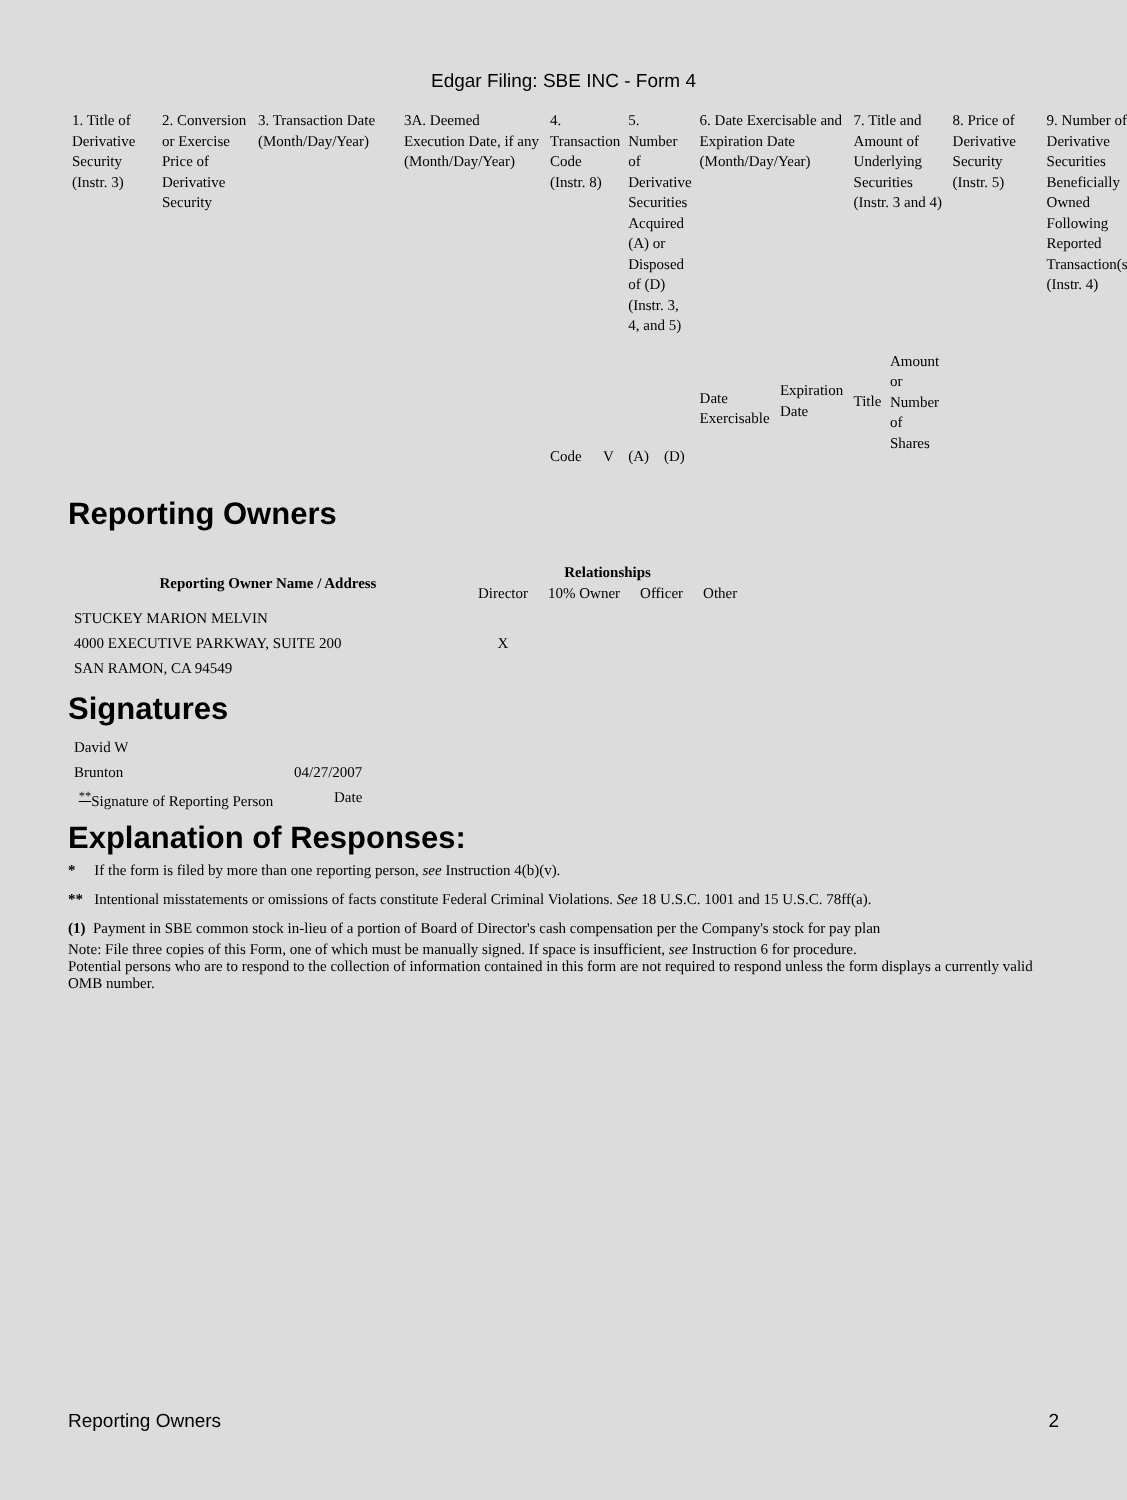Edgar Filing: SBE INC - Form 4
| 1. Title of Derivative Security (Instr. 3) | 2. Conversion or Exercise Price of Derivative Security | 3. Transaction Date (Month/Day/Year) | 3A. Deemed Execution Date, if any (Month/Day/Year) | 4. Transaction Code (Instr. 8) | | 5. Number of Derivative Securities Acquired (A) or Disposed of (D) (Instr. 3, 4, and 5) | | 6. Date Exercisable and Expiration Date (Month/Day/Year) | | 7. Title and Amount of Underlying Securities (Instr. 3 and 4) | | 8. Price of Derivative Security (Instr. 5) | 9. Number of Derivative Securities Beneficially Owned Following Reported Transaction(s) (Instr. 4) |
| | | | | Code | V | (A) | (D) | Date Exercisable | Expiration Date | Title | Amount or Number of Shares | | |
Reporting Owners
| Reporting Owner Name / Address | Relationships | | | |
| --- | --- | --- | --- | --- |
| | Director | 10% Owner | Officer | Other |
| STUCKEY MARION MELVIN 4000 EXECUTIVE PARKWAY, SUITE 200 SAN RAMON, CA 94549 | X | | | |
Signatures
| David W Brunton | 04/27/2007 |
| <sup>**</sup> Signature of Reporting Person | Date |
Explanation of Responses:
* If the form is filed by more than one reporting person, see Instruction 4(b)(v).
** Intentional misstatements or omissions of facts constitute Federal Criminal Violations. See 18 U.S.C. 1001 and 15 U.S.C. 78ff(a).
(1) Payment in SBE common stock in-lieu of a portion of Board of Director's cash compensation per the Company's stock for pay plan
Note: File three copies of this Form, one of which must be manually signed. If space is insufficient, see Instruction 6 for procedure.
Potential persons who are to respond to the collection of information contained in this form are not required to respond unless the form displays a currently valid OMB number.
Reporting Owners 2